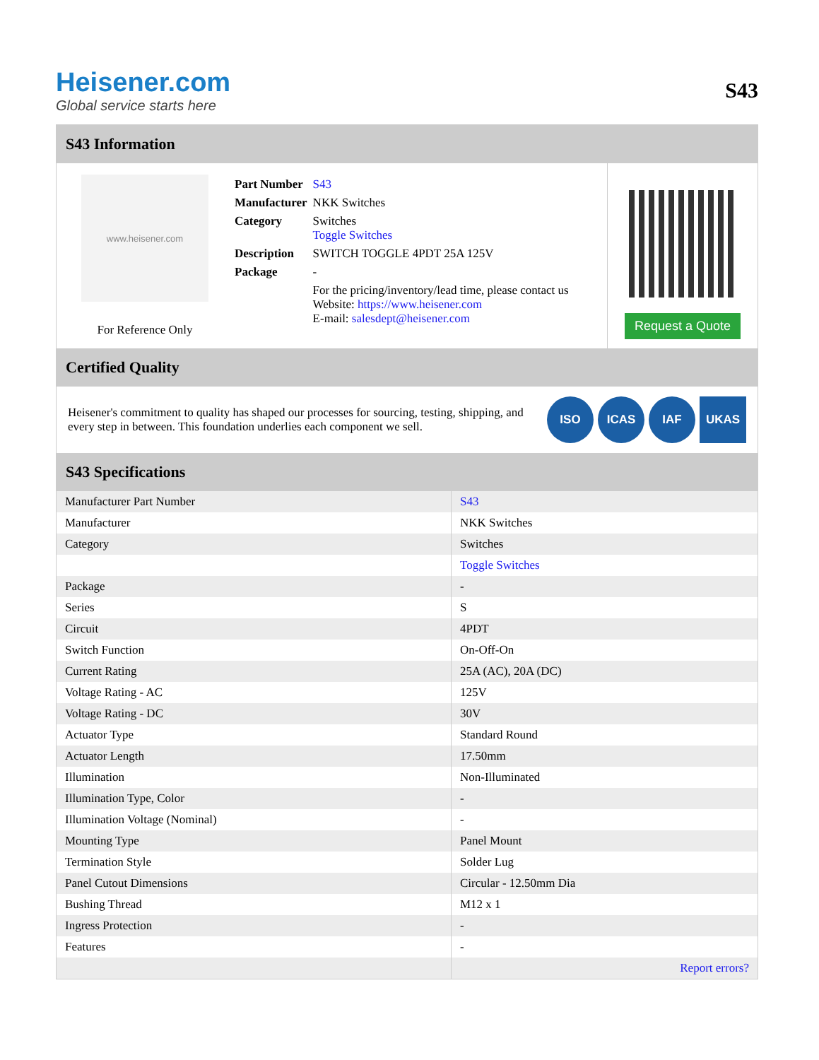Heisener.com
Global service starts here
S43
S43 Information
www.heisener.com
For Reference Only
| Part Number | S43 |
| Manufacturer | NKK Switches |
| Category | Switches Toggle Switches |
| Description | SWITCH TOGGLE 4PDT 25A 125V |
| Package | - |
| | For the pricing/inventory/lead time, please contact us Website: https://www.heisener.com E-mail: salesdept@heisener.com |
Request a Quote
Certified Quality
Heisener's commitment to quality has shaped our processes for sourcing, testing, shipping, and every step in between. This foundation underlies each component we sell.
ISO ICAS IAF UKAS
S43 Specifications
| Manufacturer Part Number | S43 |
| Manufacturer | NKK Switches |
| Category | Switches |
| | Toggle Switches |
| Package | - |
| Series | S |
| Circuit | 4PDT |
| Switch Function | On-Off-On |
| Current Rating | 25A (AC), 20A (DC) |
| Voltage Rating - AC | 125V |
| Voltage Rating - DC | 30V |
| Actuator Type | Standard Round |
| Actuator Length | 17.50mm |
| Illumination | Non-Illuminated |
| Illumination Type, Color | - |
| Illumination Voltage (Nominal) | - |
| Mounting Type | Panel Mount |
| Termination Style | Solder Lug |
| Panel Cutout Dimensions | Circular - 12.50mm Dia |
| Bushing Thread | M12 x 1 |
| Ingress Protection | - |
| Features | - |
| | Report errors? |